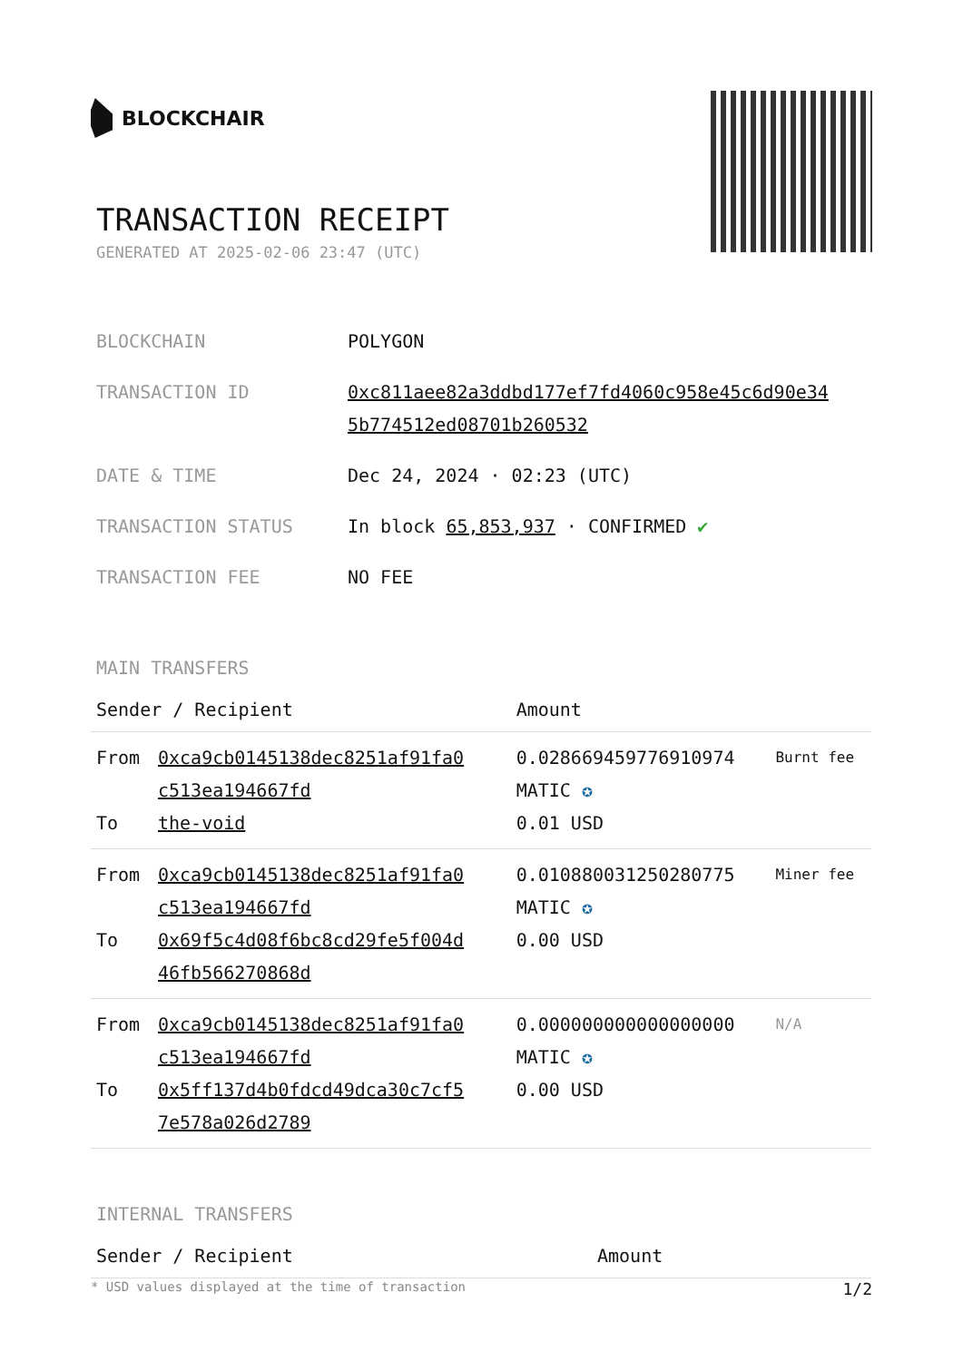BLOCKCHAIR
TRANSACTION RECEIPT
GENERATED AT 2025-02-06 23:47 (UTC)
| BLOCKCHAIN | POLYGON |
| TRANSACTION ID | 0xc811aee82a3ddbd177ef7fd4060c958e45c6d90e34 5b774512ed08701b260532 |
| DATE & TIME | Dec 24, 2024 · 02:23 (UTC) |
| TRANSACTION STATUS | In block 65,853,937 · CONFIRMED ✔ |
| TRANSACTION FEE | NO FEE |
MAIN TRANSFERS
| Sender / Recipient | | Amount | |
| --- | --- | --- | --- |
| From To | 0xca9cb0145138dec8251af91fa0 c513ea194667fd the-void | 0.028669459776910974 MATIC ✪ 0.01 USD | Burnt fee |
| From To | 0xca9cb0145138dec8251af91fa0 c513ea194667fd 0x69f5c4d08f6bc8cd29fe5f004d 46fb566270868d | 0.010880031250280775 MATIC ✪ 0.00 USD | Miner fee |
| From To | 0xca9cb0145138dec8251af91fa0 c513ea194667fd 0x5ff137d4b0fdcd49dca30c7cf5 7e578a026d2789 | 0.000000000000000000 MATIC ✪ 0.00 USD | N/A |
INTERNAL TRANSFERS
| Sender / Recipient | Amount |
| --- | --- |
* USD values displayed at the time of transaction 1/2